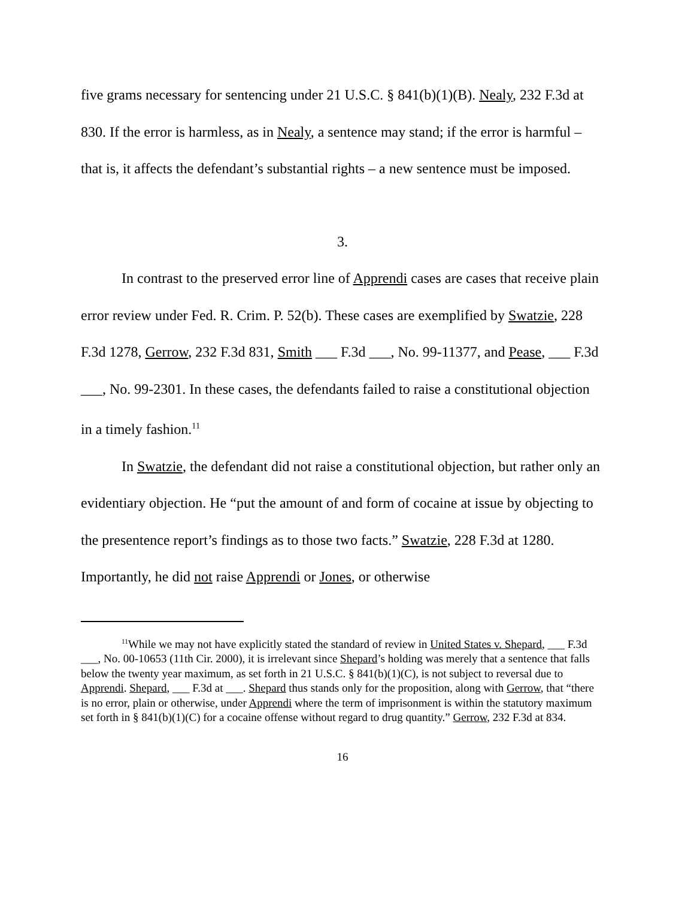five grams necessary for sentencing under 21 U.S.C. § 841(b)(1)(B). Nealy, 232 F.3d at 830. If the error is harmless, as in Nealy, a sentence may stand; if the error is harmful – that is, it affects the defendant’s substantial rights – a new sentence must be imposed.
3.
In contrast to the preserved error line of Apprendi cases are cases that receive plain error review under Fed. R. Crim. P. 52(b). These cases are exemplified by Swatzie, 228 F.3d 1278, Gerrow, 232 F.3d 831, Smith ___ F.3d ___, No. 99-11377, and Pease, ___ F.3d ___, No. 99-2301. In these cases, the defendants failed to raise a constitutional objection in a timely fashion.<sup>11</sup>
In Swatzie, the defendant did not raise a constitutional objection, but rather only an evidentiary objection. He “put the amount of and form of cocaine at issue by objecting to the presentence report’s findings as to those two facts.” Swatzie, 228 F.3d at 1280. Importantly, he did not raise Apprendi or Jones, or otherwise
<sup>11</sup> While we may not have explicitly stated the standard of review in United States v. Shepard, ___ F.3d ___, No. 00-10653 (11th Cir. 2000), it is irrelevant since Shepard’s holding was merely that a sentence that falls below the twenty year maximum, as set forth in 21 U.S.C. § 841(b)(1)(C), is not subject to reversal due to Apprendi. Shepard, ___ F.3d at ___. Shepard thus stands only for the proposition, along with Gerrow, that “there is no error, plain or otherwise, under Apprendi where the term of imprisonment is within the statutory maximum set forth in § 841(b)(1)(C) for a cocaine offense without regard to drug quantity.” Gerrow, 232 F.3d at 834.
16